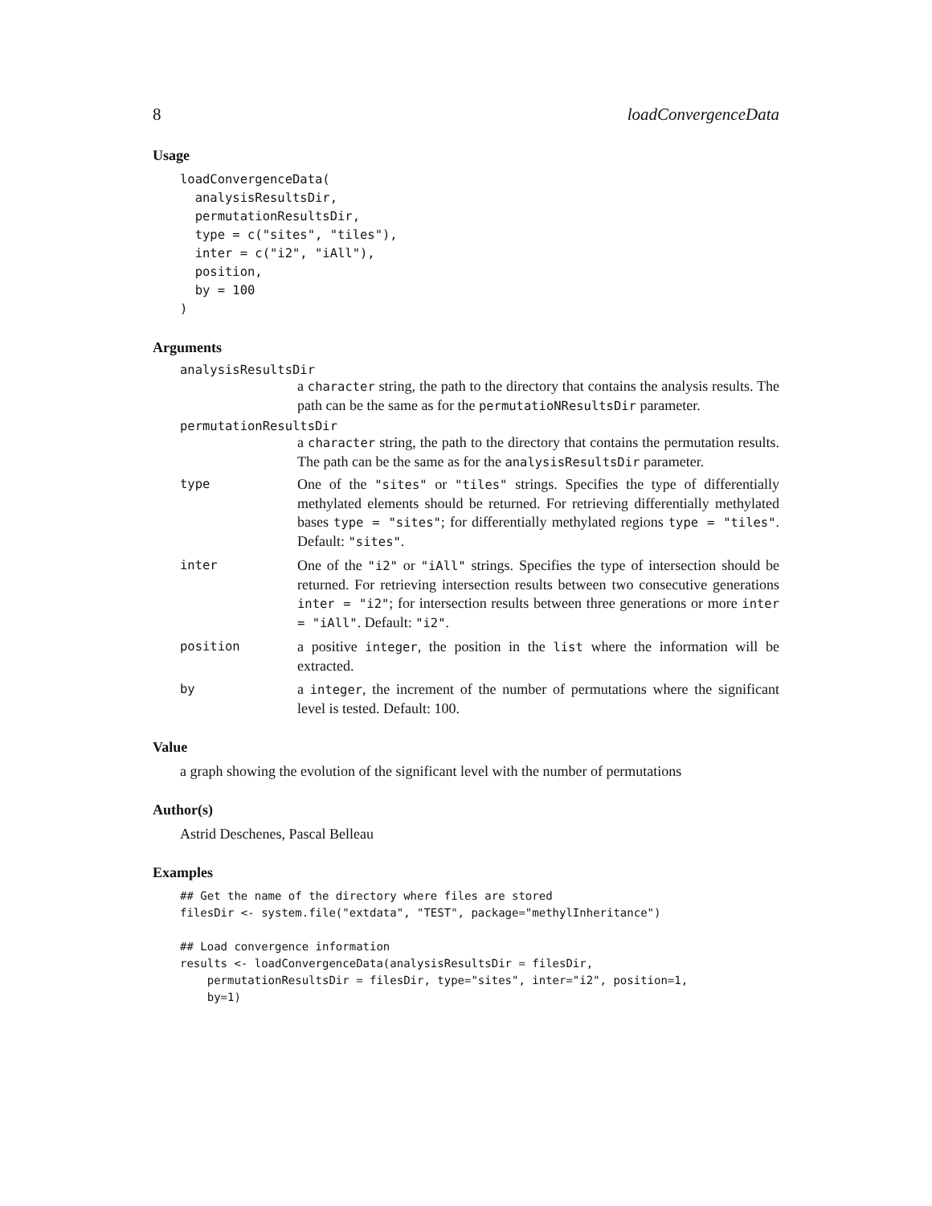8 loadConvergenceData
Usage
loadConvergenceData(
  analysisResultsDir,
  permutationResultsDir,
  type = c("sites", "tiles"),
  inter = c("i2", "iAll"),
  position,
  by = 100
)
Arguments
analysisResultsDir
a character string, the path to the directory that contains the analysis results. The path can be the same as for the permutatioNResultsDir parameter.
permutationResultsDir
a character string, the path to the directory that contains the permutation results. The path can be the same as for the analysisResultsDir parameter.
type One of the "sites" or "tiles" strings. Specifies the type of differentially methylated elements should be returned. For retrieving differentially methylated bases type = "sites"; for differentially methylated regions type = "tiles". Default: "sites".
inter One of the "i2" or "iAll" strings. Specifies the type of intersection should be returned. For retrieving intersection results between two consecutive generations inter = "i2"; for intersection results between three generations or more inter = "iAll". Default: "i2".
position a positive integer, the position in the list where the information will be extracted.
by a integer, the increment of the number of permutations where the significant level is tested. Default: 100.
Value
a graph showing the evolution of the significant level with the number of permutations
Author(s)
Astrid Deschenes, Pascal Belleau
Examples
## Get the name of the directory where files are stored
filesDir <- system.file("extdata", "TEST", package="methylInheritance")

## Load convergence information
results <- loadConvergenceData(analysisResultsDir = filesDir,
    permutationResultsDir = filesDir, type="sites", inter="i2", position=1,
    by=1)